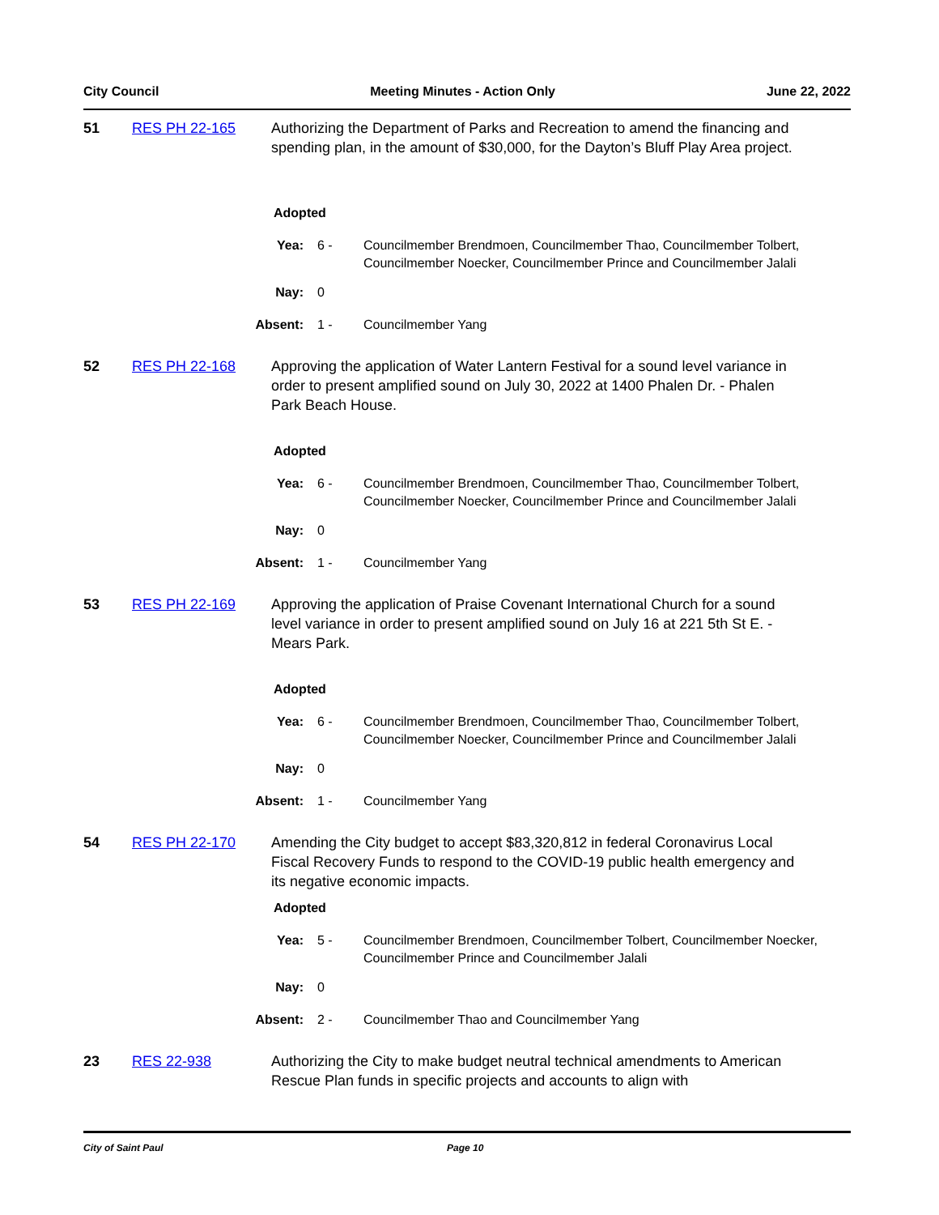City Council Meeting Minutes - Action Only June 22, 2022
51 RES PH 22-165 Authorizing the Department of Parks and Recreation to amend the financing and spending plan, in the amount of $30,000, for the Dayton’s Bluff Play Area project.
Adopted
Yea: 6 - Councilmember Brendmoen, Councilmember Thao, Councilmember Tolbert, Councilmember Noecker, Councilmember Prince and Councilmember Jalali
Nay: 0
Absent: 1 - Councilmember Yang
52 RES PH 22-168 Approving the application of Water Lantern Festival for a sound level variance in order to present amplified sound on July 30, 2022 at 1400 Phalen Dr. - Phalen Park Beach House.
Adopted
Yea: 6 - Councilmember Brendmoen, Councilmember Thao, Councilmember Tolbert, Councilmember Noecker, Councilmember Prince and Councilmember Jalali
Nay: 0
Absent: 1 - Councilmember Yang
53 RES PH 22-169 Approving the application of Praise Covenant International Church for a sound level variance in order to present amplified sound on July 16 at 221 5th St E. - Mears Park.
Adopted
Yea: 6 - Councilmember Brendmoen, Councilmember Thao, Councilmember Tolbert, Councilmember Noecker, Councilmember Prince and Councilmember Jalali
Nay: 0
Absent: 1 - Councilmember Yang
54 RES PH 22-170 Amending the City budget to accept $83,320,812 in federal Coronavirus Local Fiscal Recovery Funds to respond to the COVID-19 public health emergency and its negative economic impacts.
Adopted
Yea: 5 - Councilmember Brendmoen, Councilmember Tolbert, Councilmember Noecker, Councilmember Prince and Councilmember Jalali
Nay: 0
Absent: 2 - Councilmember Thao and Councilmember Yang
23 RES 22-938 Authorizing the City to make budget neutral technical amendments to American Rescue Plan funds in specific projects and accounts to align with
City of Saint Paul Page 10